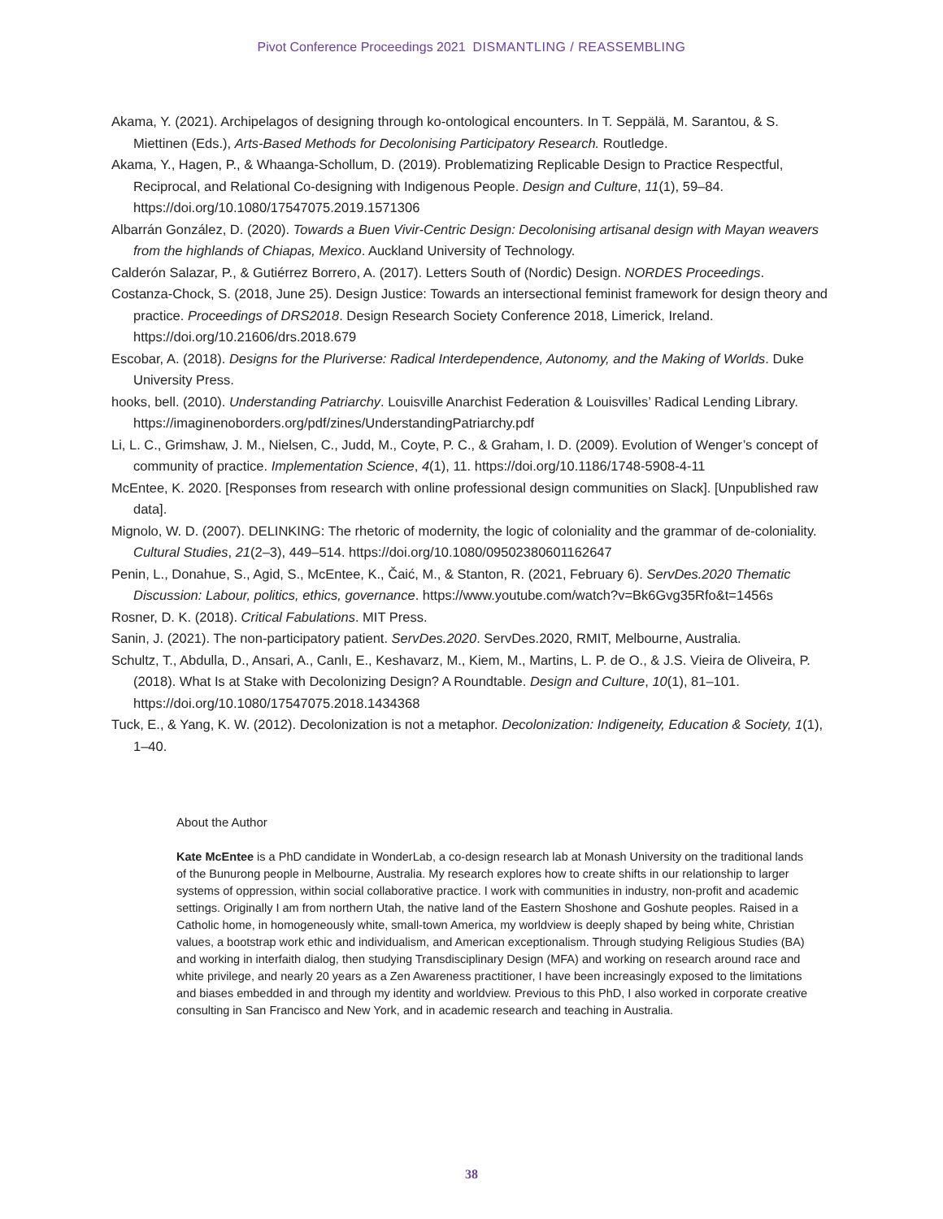Pivot Conference Proceedings 2021 DISMANTLING / REASSEMBLING
Akama, Y. (2021). Archipelagos of designing through ko-ontological encounters. In T. Seppälä, M. Sarantou, & S. Miettinen (Eds.), Arts-Based Methods for Decolonising Participatory Research. Routledge.
Akama, Y., Hagen, P., & Whaanga-Schollum, D. (2019). Problematizing Replicable Design to Practice Respectful, Reciprocal, and Relational Co-designing with Indigenous People. Design and Culture, 11(1), 59–84. https://doi.org/10.1080/17547075.2019.1571306
Albarrán González, D. (2020). Towards a Buen Vivir-Centric Design: Decolonising artisanal design with Mayan weavers from the highlands of Chiapas, Mexico. Auckland University of Technology.
Calderón Salazar, P., & Gutiérrez Borrero, A. (2017). Letters South of (Nordic) Design. NORDES Proceedings.
Costanza-Chock, S. (2018, June 25). Design Justice: Towards an intersectional feminist framework for design theory and practice. Proceedings of DRS2018. Design Research Society Conference 2018, Limerick, Ireland. https://doi.org/10.21606/drs.2018.679
Escobar, A. (2018). Designs for the Pluriverse: Radical Interdependence, Autonomy, and the Making of Worlds. Duke University Press.
hooks, bell. (2010). Understanding Patriarchy. Louisville Anarchist Federation & Louisvilles’ Radical Lending Library. https://imaginenoborders.org/pdf/zines/UnderstandingPatriarchy.pdf
Li, L. C., Grimshaw, J. M., Nielsen, C., Judd, M., Coyte, P. C., & Graham, I. D. (2009). Evolution of Wenger’s concept of community of practice. Implementation Science, 4(1), 11. https://doi.org/10.1186/1748-5908-4-11
McEntee, K. 2020. [Responses from research with online professional design communities on Slack]. [Unpublished raw data].
Mignolo, W. D. (2007). DELINKING: The rhetoric of modernity, the logic of coloniality and the grammar of de-coloniality. Cultural Studies, 21(2–3), 449–514. https://doi.org/10.1080/09502380601162647
Penin, L., Donahue, S., Agid, S., McEntee, K., Čaić, M., & Stanton, R. (2021, February 6). ServDes.2020 Thematic Discussion: Labour, politics, ethics, governance. https://www.youtube.com/watch?v=Bk6Gvg35Rfo&t=1456s
Rosner, D. K. (2018). Critical Fabulations. MIT Press.
Sanin, J. (2021). The non-participatory patient. ServDes.2020. ServDes.2020, RMIT, Melbourne, Australia.
Schultz, T., Abdulla, D., Ansari, A., Canlı, E., Keshavarz, M., Kiem, M., Martins, L. P. de O., & J.S. Vieira de Oliveira, P. (2018). What Is at Stake with Decolonizing Design? A Roundtable. Design and Culture, 10(1), 81–101. https://doi.org/10.1080/17547075.2018.1434368
Tuck, E., & Yang, K. W. (2012). Decolonization is not a metaphor. Decolonization: Indigeneity, Education & Society, 1(1), 1–40.
About the Author
Kate McEntee is a PhD candidate in WonderLab, a co-design research lab at Monash University on the traditional lands of the Bunurong people in Melbourne, Australia. My research explores how to create shifts in our relationship to larger systems of oppression, within social collaborative practice. I work with communities in industry, non-profit and academic settings. Originally I am from northern Utah, the native land of the Eastern Shoshone and Goshute peoples. Raised in a Catholic home, in homogeneously white, small-town America, my worldview is deeply shaped by being white, Christian values, a bootstrap work ethic and individualism, and American exceptionalism. Through studying Religious Studies (BA) and working in interfaith dialog, then studying Transdisciplinary Design (MFA) and working on research around race and white privilege, and nearly 20 years as a Zen Awareness practitioner, I have been increasingly exposed to the limitations and biases embedded in and through my identity and worldview. Previous to this PhD, I also worked in corporate creative consulting in San Francisco and New York, and in academic research and teaching in Australia.
38